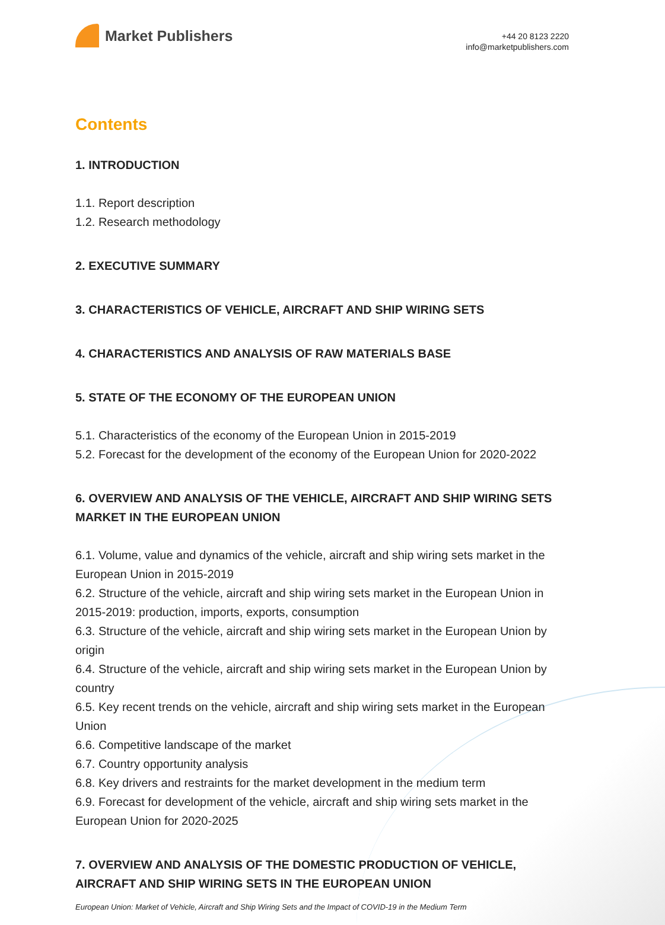Market Publishers
+44 20 8123 2220
info@marketpublishers.com
Contents
1. INTRODUCTION
1.1. Report description
1.2. Research methodology
2. EXECUTIVE SUMMARY
3. CHARACTERISTICS OF VEHICLE, AIRCRAFT AND SHIP WIRING SETS
4. CHARACTERISTICS AND ANALYSIS OF RAW MATERIALS BASE
5. STATE OF THE ECONOMY OF THE EUROPEAN UNION
5.1. Characteristics of the economy of the European Union in 2015-2019
5.2. Forecast for the development of the economy of the European Union for 2020-2022
6. OVERVIEW AND ANALYSIS OF THE VEHICLE, AIRCRAFT AND SHIP WIRING SETS MARKET IN THE EUROPEAN UNION
6.1. Volume, value and dynamics of the vehicle, aircraft and ship wiring sets market in the European Union in 2015-2019
6.2. Structure of the vehicle, aircraft and ship wiring sets market in the European Union in 2015-2019: production, imports, exports, consumption
6.3. Structure of the vehicle, aircraft and ship wiring sets market in the European Union by origin
6.4. Structure of the vehicle, aircraft and ship wiring sets market in the European Union by country
6.5. Key recent trends on the vehicle, aircraft and ship wiring sets market in the European Union
6.6. Competitive landscape of the market
6.7. Country opportunity analysis
6.8. Key drivers and restraints for the market development in the medium term
6.9. Forecast for development of the vehicle, aircraft and ship wiring sets market in the European Union for 2020-2025
7. OVERVIEW AND ANALYSIS OF THE DOMESTIC PRODUCTION OF VEHICLE, AIRCRAFT AND SHIP WIRING SETS IN THE EUROPEAN UNION
European Union: Market of Vehicle, Aircraft and Ship Wiring Sets and the Impact of COVID-19 in the Medium Term